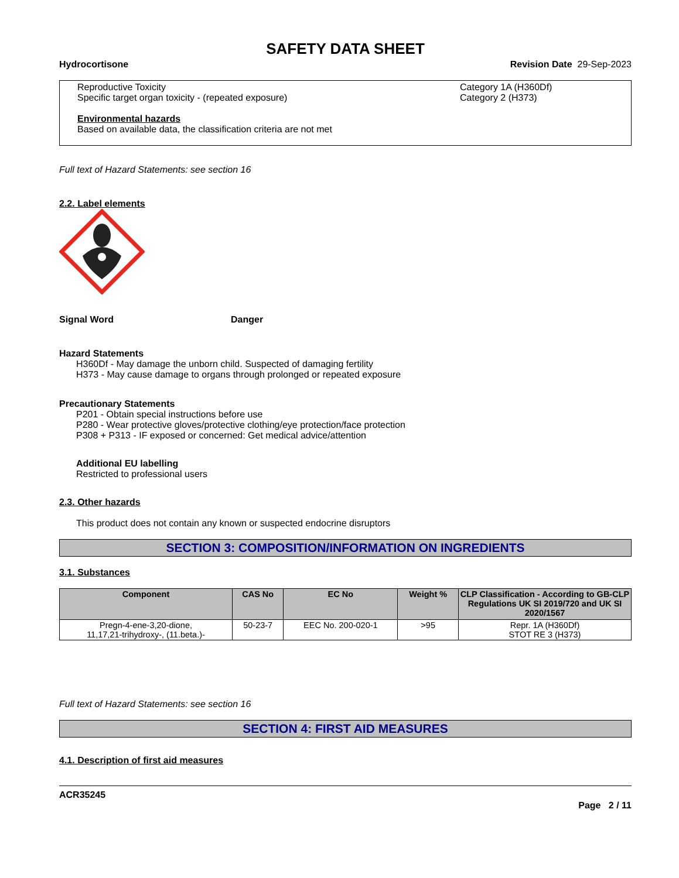SAFETY DATA SHEET
Hydrocortisone Revision Date 29-Sep-2023
Reproductive Toxicity Category 1A (H360Df)
Specific target organ toxicity - (repeated exposure) Category 2 (H373)
Environmental hazards
Based on available data, the classification criteria are not met
Full text of Hazard Statements: see section 16
2.2. Label elements
Signal Word Danger
Hazard Statements
H360Df - May damage the unborn child. Suspected of damaging fertility
H373 - May cause damage to organs through prolonged or repeated exposure
Precautionary Statements
P201 - Obtain special instructions before use
P280 - Wear protective gloves/protective clothing/eye protection/face protection
P308 + P313 - IF exposed or concerned: Get medical advice/attention
Additional EU labelling
Restricted to professional users
2.3. Other hazards
This product does not contain any known or suspected endocrine disruptors
SECTION 3: COMPOSITION/INFORMATION ON INGREDIENTS
3.1. Substances
| Component | CAS No | EC No | Weight % | CLP Classification - According to GB-CLP Regulations UK SI 2019/720 and UK SI 2020/1567 |
| --- | --- | --- | --- | --- |
| Pregn-4-ene-3,20-dione, 11,17,21-trihydroxy-, (11.beta.)- | 50-23-7 | EEC No. 200-020-1 | >95 | Repr. 1A (H360Df) STOT RE 3 (H373) |
Full text of Hazard Statements: see section 16
SECTION 4: FIRST AID MEASURES
4.1. Description of first aid measures
ACR35245
Page 2 / 11